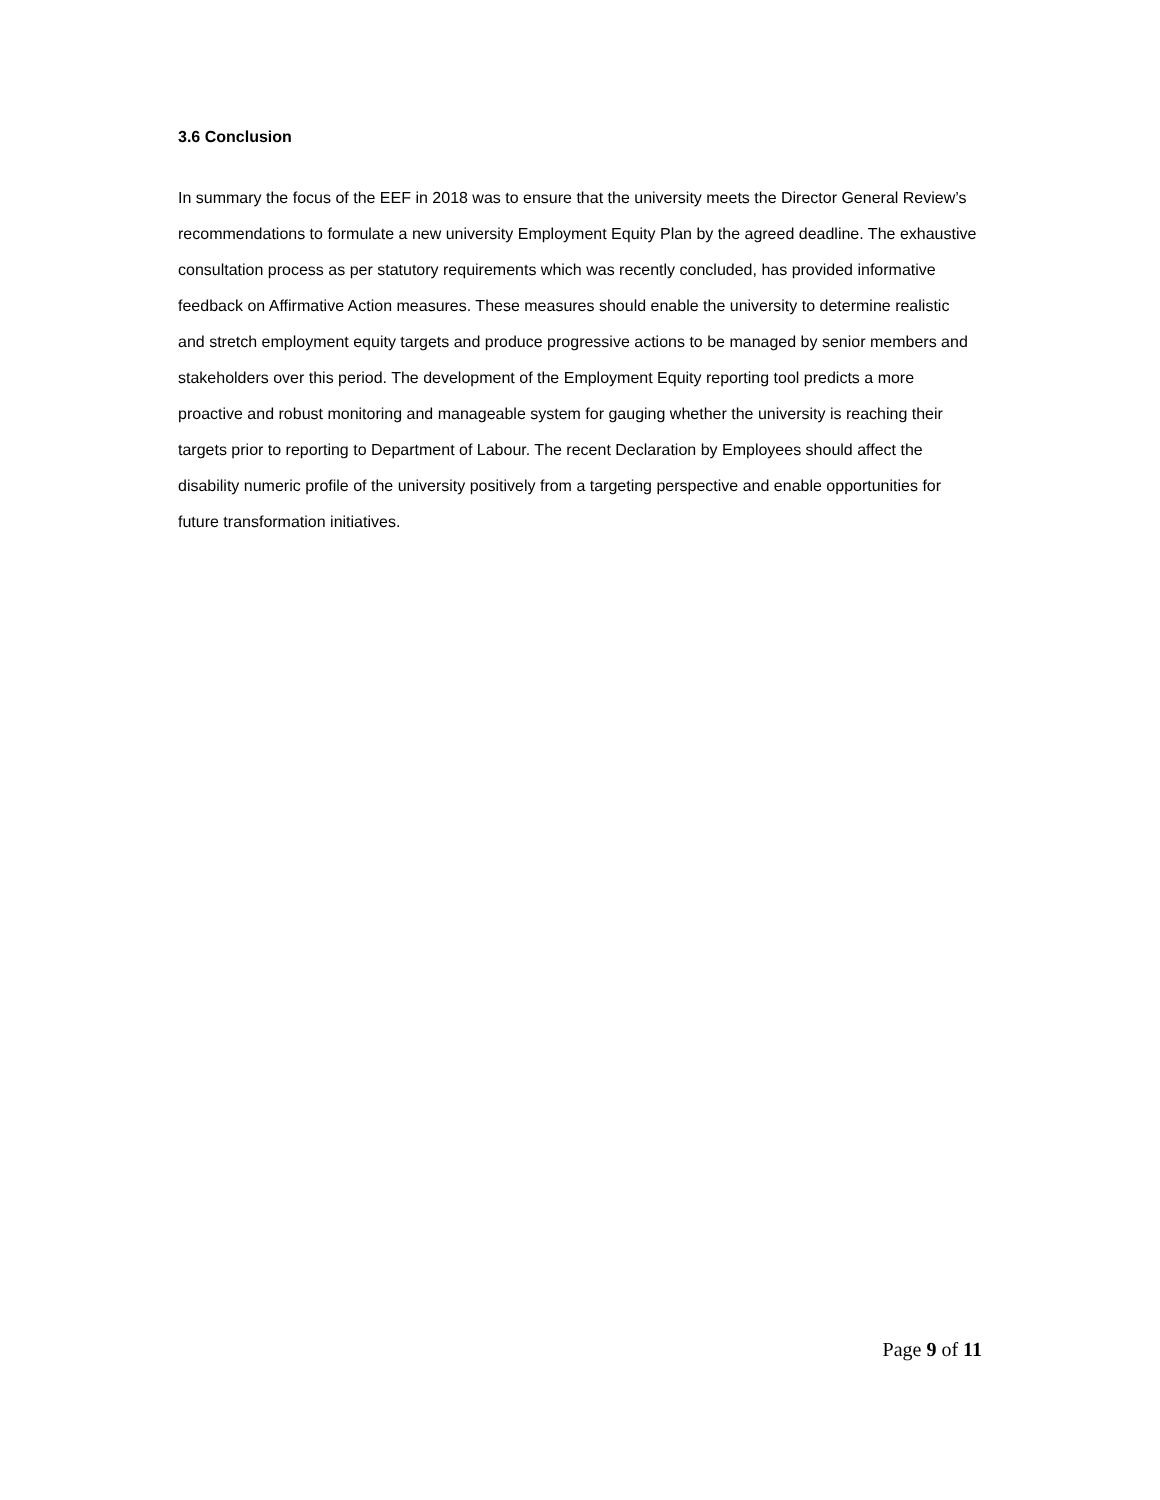3.6 Conclusion
In summary the focus of the EEF in 2018 was to ensure that the university meets the Director General Review’s recommendations to formulate a new university Employment Equity Plan by the agreed deadline. The exhaustive consultation process as per statutory requirements which was recently concluded, has provided informative feedback on Affirmative Action measures. These measures should enable the university to determine realistic and stretch employment equity targets and produce progressive actions to be managed by senior members and stakeholders over this period. The development of the Employment Equity reporting tool predicts a more proactive and robust monitoring and manageable system for gauging whether the university is reaching their targets prior to reporting to Department of Labour. The recent Declaration by Employees should affect the disability numeric profile of the university positively from a targeting perspective and enable opportunities for future transformation initiatives.
Page 9 of 11